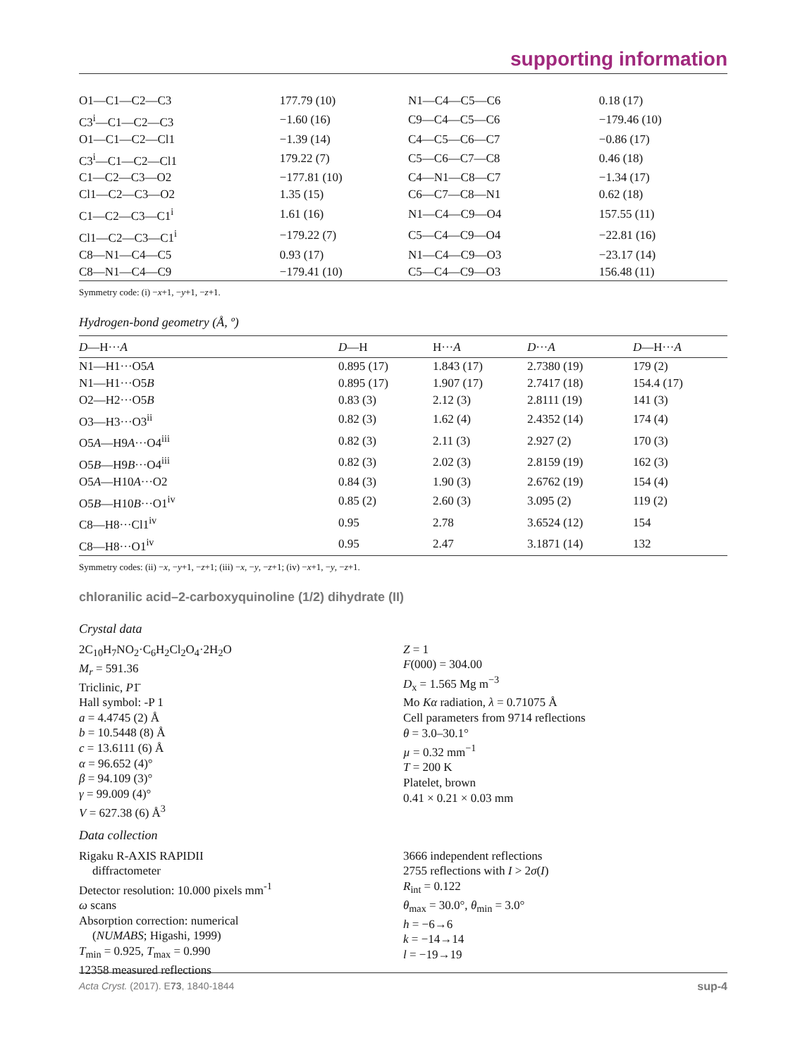supporting information
| O1—C1—C2—C3 | 177.79 (10) | N1—C4—C5—C6 | 0.18 (17) |
| C3<sup>i</sup>—C1—C2—C3 | −1.60 (16) | C9—C4—C5—C6 | −179.46 (10) |
| O1—C1—C2—Cl1 | −1.39 (14) | C4—C5—C6—C7 | −0.86 (17) |
| C3<sup>i</sup>—C1—C2—Cl1 | 179.22 (7) | C5—C6—C7—C8 | 0.46 (18) |
| C1—C2—C3—O2 | −177.81 (10) | C4—N1—C8—C7 | −1.34 (17) |
| Cl1—C2—C3—O2 | 1.35 (15) | C6—C7—C8—N1 | 0.62 (18) |
| C1—C2—C3—C1<sup>i</sup> | 1.61 (16) | N1—C4—C9—O4 | 157.55 (11) |
| Cl1—C2—C3—C1<sup>i</sup> | −179.22 (7) | C5—C4—C9—O4 | −22.81 (16) |
| C8—N1—C4—C5 | 0.93 (17) | N1—C4—C9—O3 | −23.17 (14) |
| C8—N1—C4—C9 | −179.41 (10) | C5—C4—C9—O3 | 156.48 (11) |
Symmetry code: (i) −x+1, −y+1, −z+1.
Hydrogen-bond geometry (Å, º)
| D —H··· A | D —H | H··· A | D ··· A | D —H··· A |
| --- | --- | --- | --- | --- |
| N1—H1···O5 A | 0.895 (17) | 1.843 (17) | 2.7380 (19) | 179 (2) |
| N1—H1···O5 B | 0.895 (17) | 1.907 (17) | 2.7417 (18) | 154.4 (17) |
| O2—H2···O5 B | 0.83 (3) | 2.12 (3) | 2.8111 (19) | 141 (3) |
| O3—H3···O3<sup>ii</sup> | 0.82 (3) | 1.62 (4) | 2.4352 (14) | 174 (4) |
| O5 A —H9 A ···O4<sup>iii</sup> | 0.82 (3) | 2.11 (3) | 2.927 (2) | 170 (3) |
| O5 B —H9 B ···O4<sup>iii</sup> | 0.82 (3) | 2.02 (3) | 2.8159 (19) | 162 (3) |
| O5 A —H10 A ···O2 | 0.84 (3) | 1.90 (3) | 2.6762 (19) | 154 (4) |
| O5 B —H10 B ···O1<sup>iv</sup> | 0.85 (2) | 2.60 (3) | 3.095 (2) | 119 (2) |
| C8—H8···Cl1<sup>iv</sup> | 0.95 | 2.78 | 3.6524 (12) | 154 |
| C8—H8···O1<sup>iv</sup> | 0.95 | 2.47 | 3.1871 (14) | 132 |
Symmetry codes: (ii) −x, −y+1, −z+1; (iii) −x, −y, −z+1; (iv) −x+1, −y, −z+1.
chloranilic acid–2-carboxyquinoline (1/2) dihydrate (II)
Crystal data
2C<sub>10</sub>H<sub>7</sub>NO<sub>2</sub>·C<sub>6</sub>H<sub>2</sub>Cl<sub>2</sub>O<sub>4</sub>·2H<sub>2</sub>O
M<sub>r</sub> = 591.36
Triclinic, P1̄
Hall symbol: -P 1
a = 4.4745 (2) Å
b = 10.5448 (8) Å
c = 13.6111 (6) Å
α = 96.652 (4)°
β = 94.109 (3)°
γ = 99.009 (4)°
V = 627.38 (6) Å<sup>3</sup>
Z = 1
F(000) = 304.00
D<sub>x</sub> = 1.565 Mg m<sup>−3</sup>
Mo Kα radiation, λ = 0.71075 Å
Cell parameters from 9714 reflections
θ = 3.0–30.1°
µ = 0.32 mm<sup>−1</sup>
T = 200 K
Platelet, brown
0.41 × 0.21 × 0.03 mm
Data collection
Rigaku R-AXIS RAPIDII
diffractometer
Detector resolution: 10.000 pixels mm<sup>-1</sup>
ω scans
Absorption correction: numerical
(NUMABS; Higashi, 1999)
T<sub>min</sub> = 0.925, T<sub>max</sub> = 0.990
12358 measured reflections
3666 independent reflections
2755 reflections with I > 2σ(I)
R<sub>int</sub> = 0.122
θ<sub>max</sub> = 30.0°, θ<sub>min</sub> = 3.0°
h = −6→6
k = −14→14
l = −19→19
Acta Cryst. (2017). E73, 1840-1844 sup-4